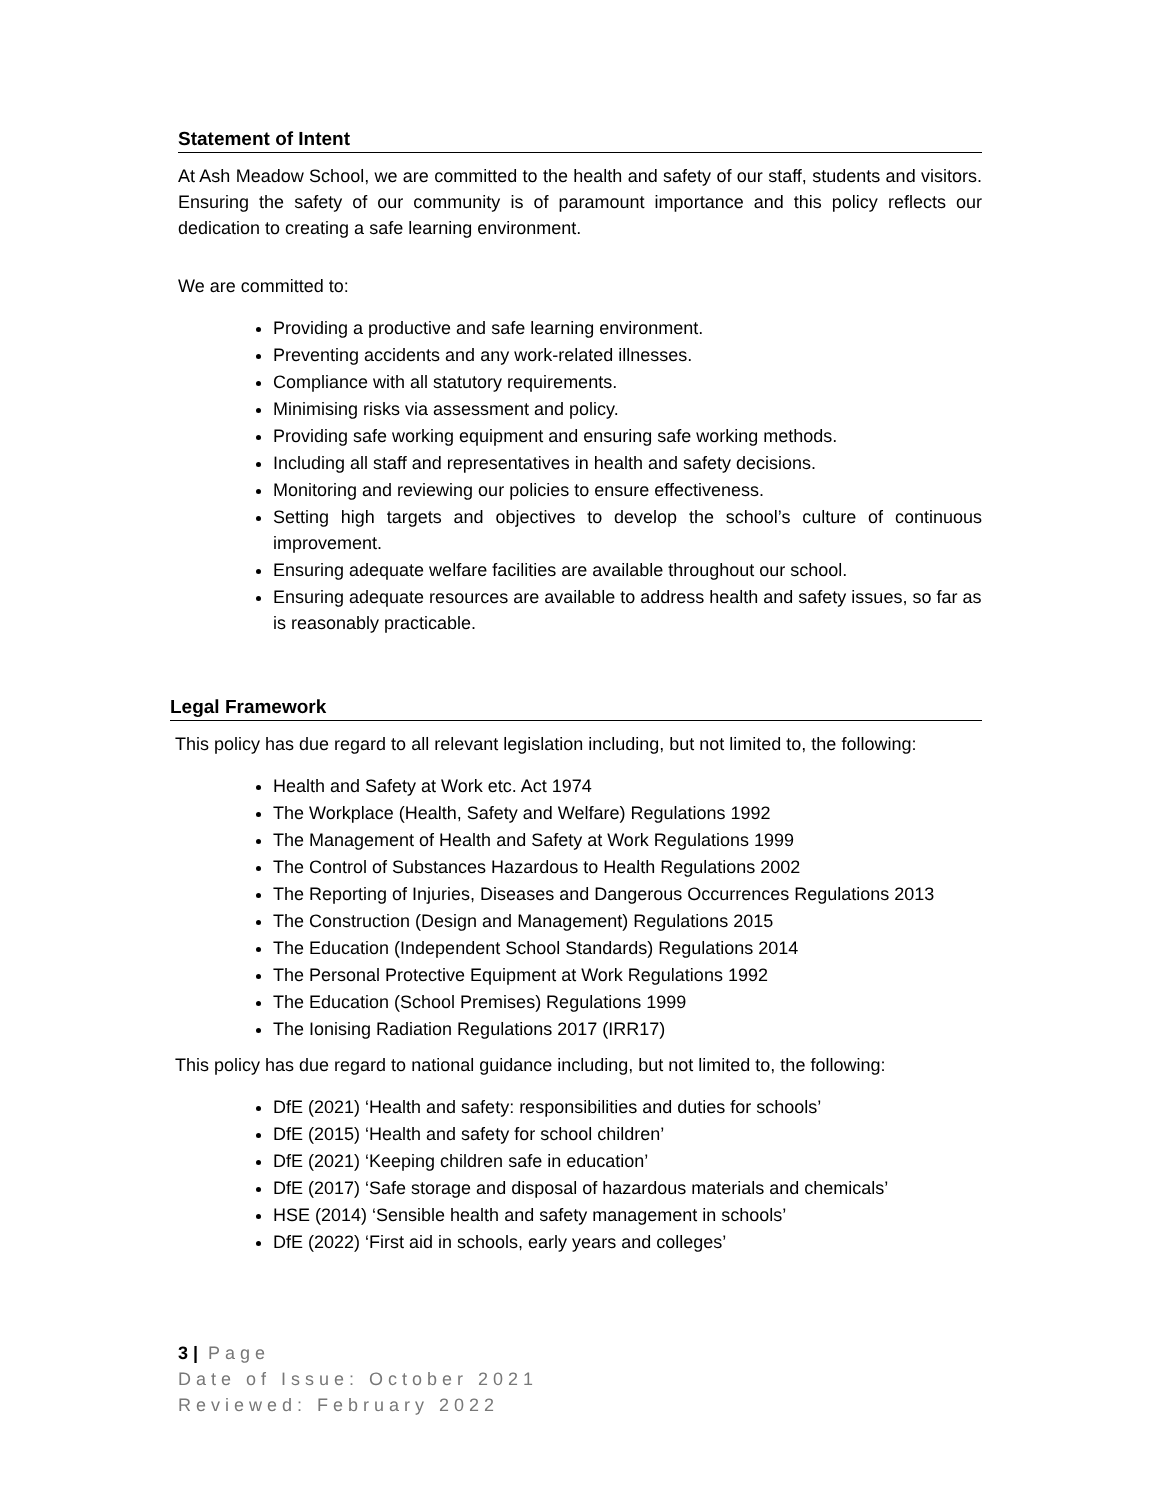Statement of Intent
At Ash Meadow School, we are committed to the health and safety of our staff, students and visitors. Ensuring the safety of our community is of paramount importance and this policy reflects our dedication to creating a safe learning environment.
We are committed to:
Providing a productive and safe learning environment.
Preventing accidents and any work-related illnesses.
Compliance with all statutory requirements.
Minimising risks via assessment and policy.
Providing safe working equipment and ensuring safe working methods.
Including all staff and representatives in health and safety decisions.
Monitoring and reviewing our policies to ensure effectiveness.
Setting high targets and objectives to develop the school’s culture of continuous improvement.
Ensuring adequate welfare facilities are available throughout our school.
Ensuring adequate resources are available to address health and safety issues, so far as is reasonably practicable.
Legal Framework
This policy has due regard to all relevant legislation including, but not limited to, the following:
Health and Safety at Work etc. Act 1974
The Workplace (Health, Safety and Welfare) Regulations 1992
The Management of Health and Safety at Work Regulations 1999
The Control of Substances Hazardous to Health Regulations 2002
The Reporting of Injuries, Diseases and Dangerous Occurrences Regulations 2013
The Construction (Design and Management) Regulations 2015
The Education (Independent School Standards) Regulations 2014
The Personal Protective Equipment at Work Regulations 1992
The Education (School Premises) Regulations 1999
The Ionising Radiation Regulations 2017 (IRR17)
This policy has due regard to national guidance including, but not limited to, the following:
DfE (2021) ‘Health and safety: responsibilities and duties for schools’
DfE (2015) ‘Health and safety for school children’
DfE (2021) ‘Keeping children safe in education’
DfE (2017) ‘Safe storage and disposal of hazardous materials and chemicals’
HSE (2014) ‘Sensible health and safety management in schools’
DfE (2022) ‘First aid in schools, early years and colleges’
3 | Page
Date of Issue: October 2021
Reviewed: February 2022